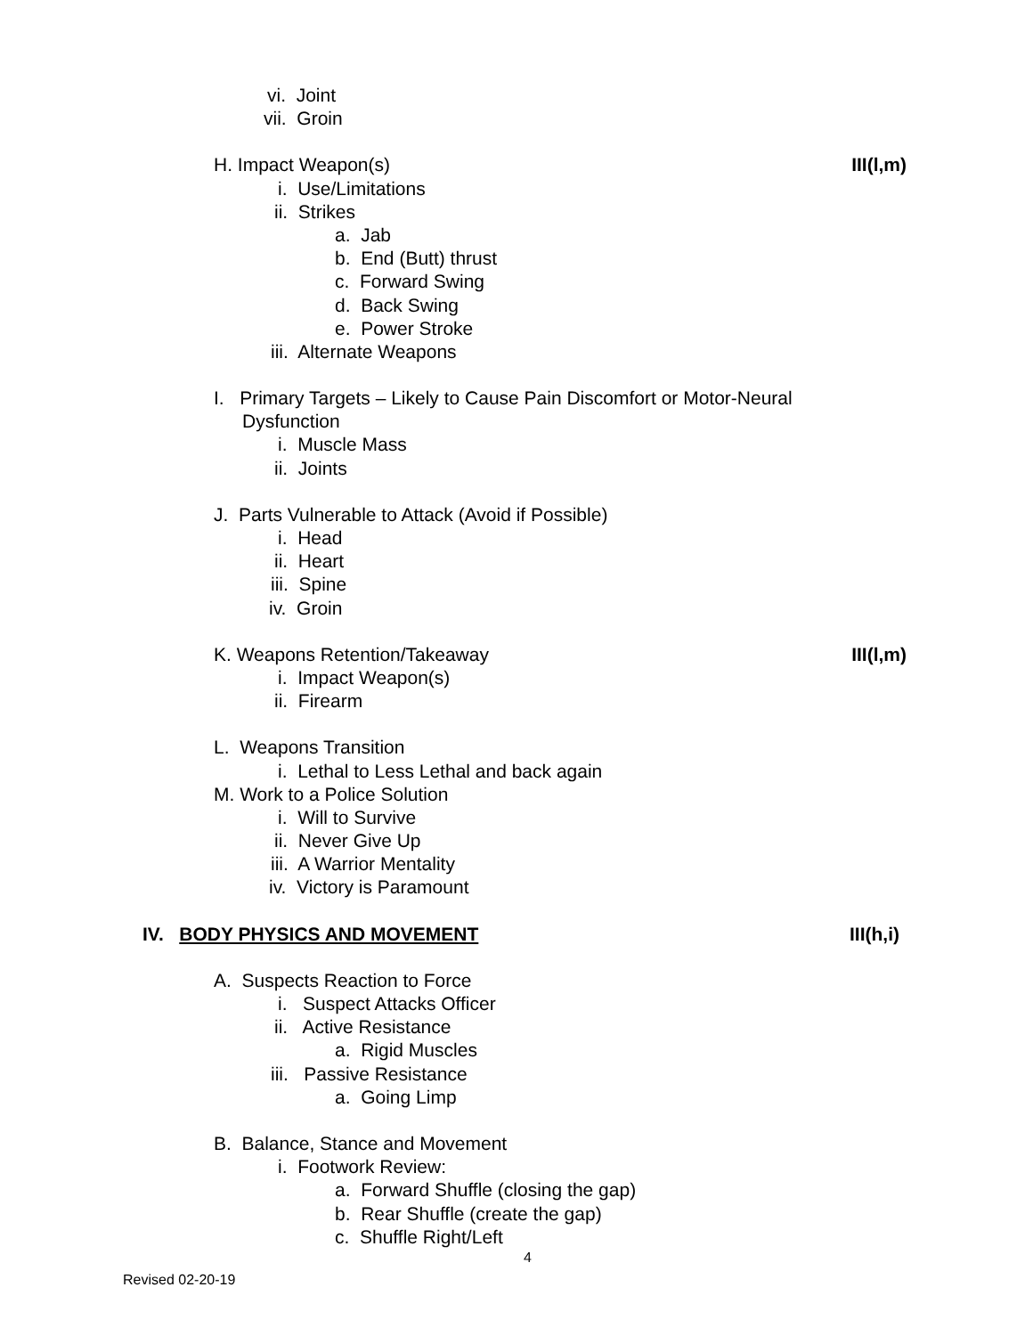vi. Joint
vii. Groin
H. Impact Weapon(s) III(l,m)
i. Use/Limitations
ii. Strikes
a. Jab
b. End (Butt) thrust
c. Forward Swing
d. Back Swing
e. Power Stroke
iii. Alternate Weapons
I. Primary Targets – Likely to Cause Pain Discomfort or Motor-Neural
Dysfunction
i. Muscle Mass
ii. Joints
J. Parts Vulnerable to Attack (Avoid if Possible)
i. Head
ii. Heart
iii. Spine
iv. Groin
K. Weapons Retention/Takeaway III(l,m)
i. Impact Weapon(s)
ii. Firearm
L. Weapons Transition
i. Lethal to Less Lethal and back again
M. Work to a Police Solution
i. Will to Survive
ii. Never Give Up
iii. A Warrior Mentality
iv. Victory is Paramount
IV. BODY PHYSICS AND MOVEMENT III(h,i)
A. Suspects Reaction to Force
i. Suspect Attacks Officer
ii. Active Resistance
a. Rigid Muscles
iii. Passive Resistance
a. Going Limp
B. Balance, Stance and Movement
i. Footwork Review:
a. Forward Shuffle (closing the gap)
b. Rear Shuffle (create the gap)
c. Shuffle Right/Left
4
Revised 02-20-19